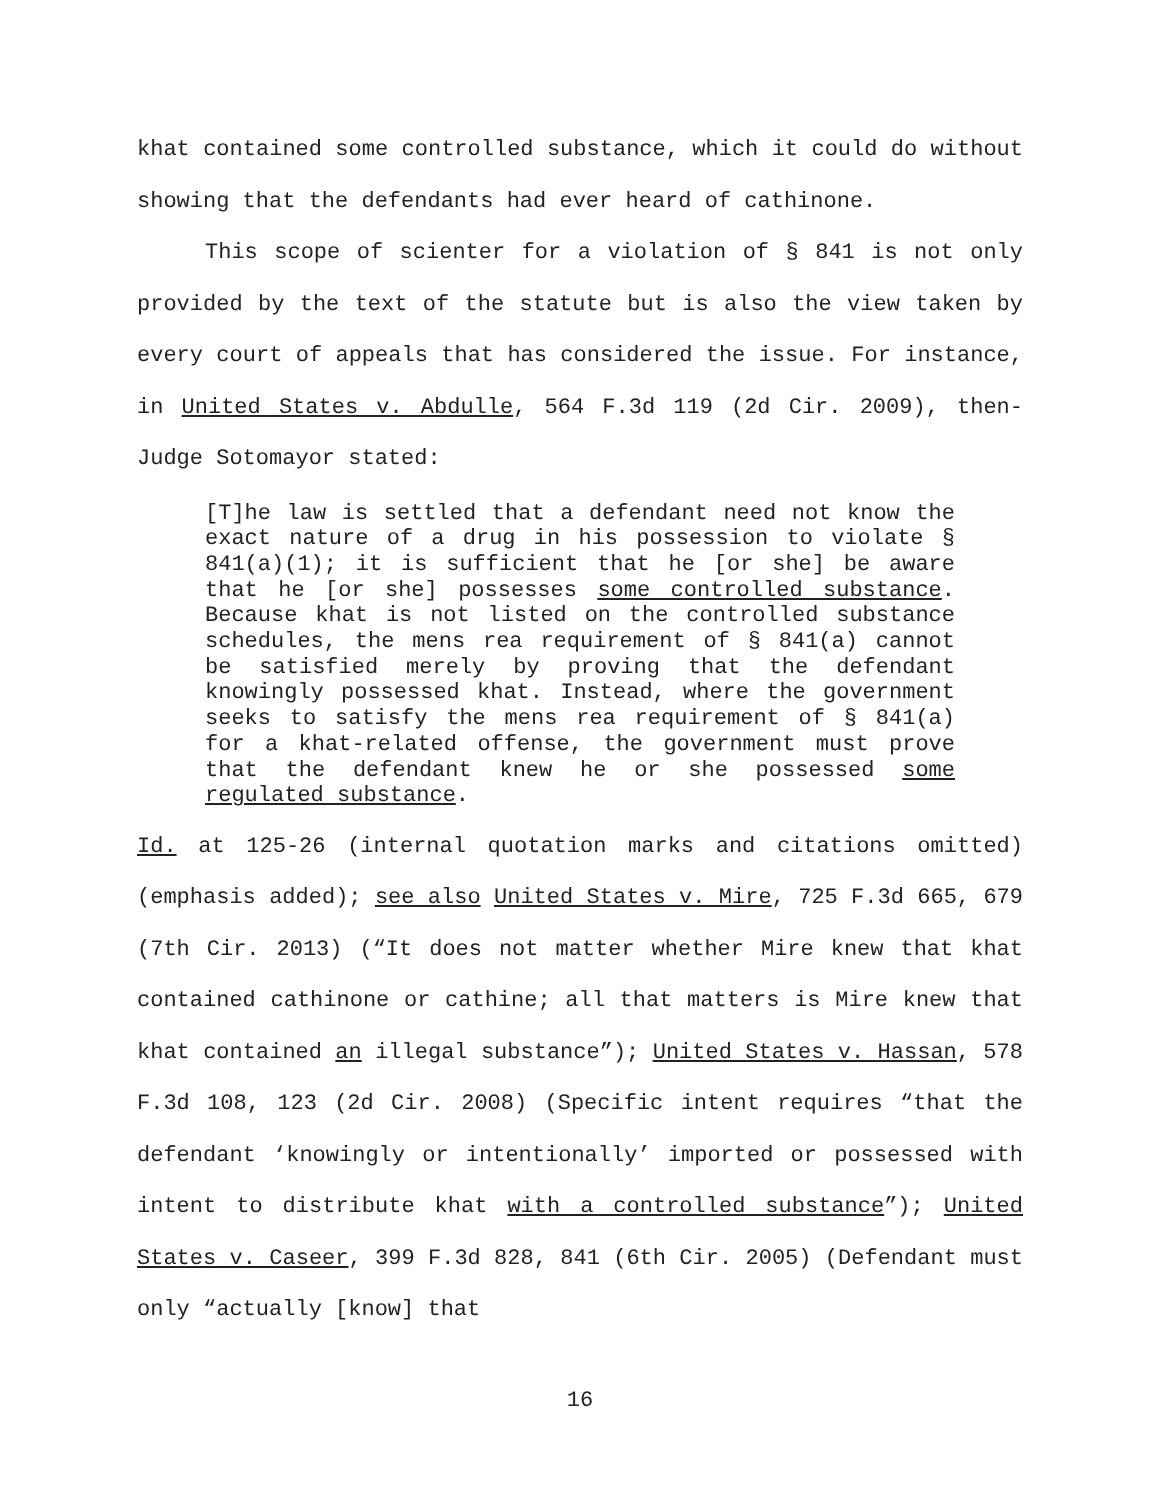khat contained some controlled substance, which it could do without showing that the defendants had ever heard of cathinone.
This scope of scienter for a violation of § 841 is not only provided by the text of the statute but is also the view taken by every court of appeals that has considered the issue. For instance, in United States v. Abdulle, 564 F.3d 119 (2d Cir. 2009), then-Judge Sotomayor stated:
[T]he law is settled that a defendant need not know the exact nature of a drug in his possession to violate § 841(a)(1); it is sufficient that he [or she] be aware that he [or she] possesses some controlled substance. Because khat is not listed on the controlled substance schedules, the mens rea requirement of § 841(a) cannot be satisfied merely by proving that the defendant knowingly possessed khat. Instead, where the government seeks to satisfy the mens rea requirement of § 841(a) for a khat-related offense, the government must prove that the defendant knew he or she possessed some regulated substance.
Id. at 125-26 (internal quotation marks and citations omitted) (emphasis added); see also United States v. Mire, 725 F.3d 665, 679 (7th Cir. 2013) (“It does not matter whether Mire knew that khat contained cathinone or cathine; all that matters is Mire knew that khat contained an illegal substance”); United States v. Hassan, 578 F.3d 108, 123 (2d Cir. 2008) (Specific intent requires “that the defendant ‘knowingly or intentionally’ imported or possessed with intent to distribute khat with a controlled substance”); United States v. Caseer, 399 F.3d 828, 841 (6th Cir. 2005) (Defendant must only “actually [know] that
16